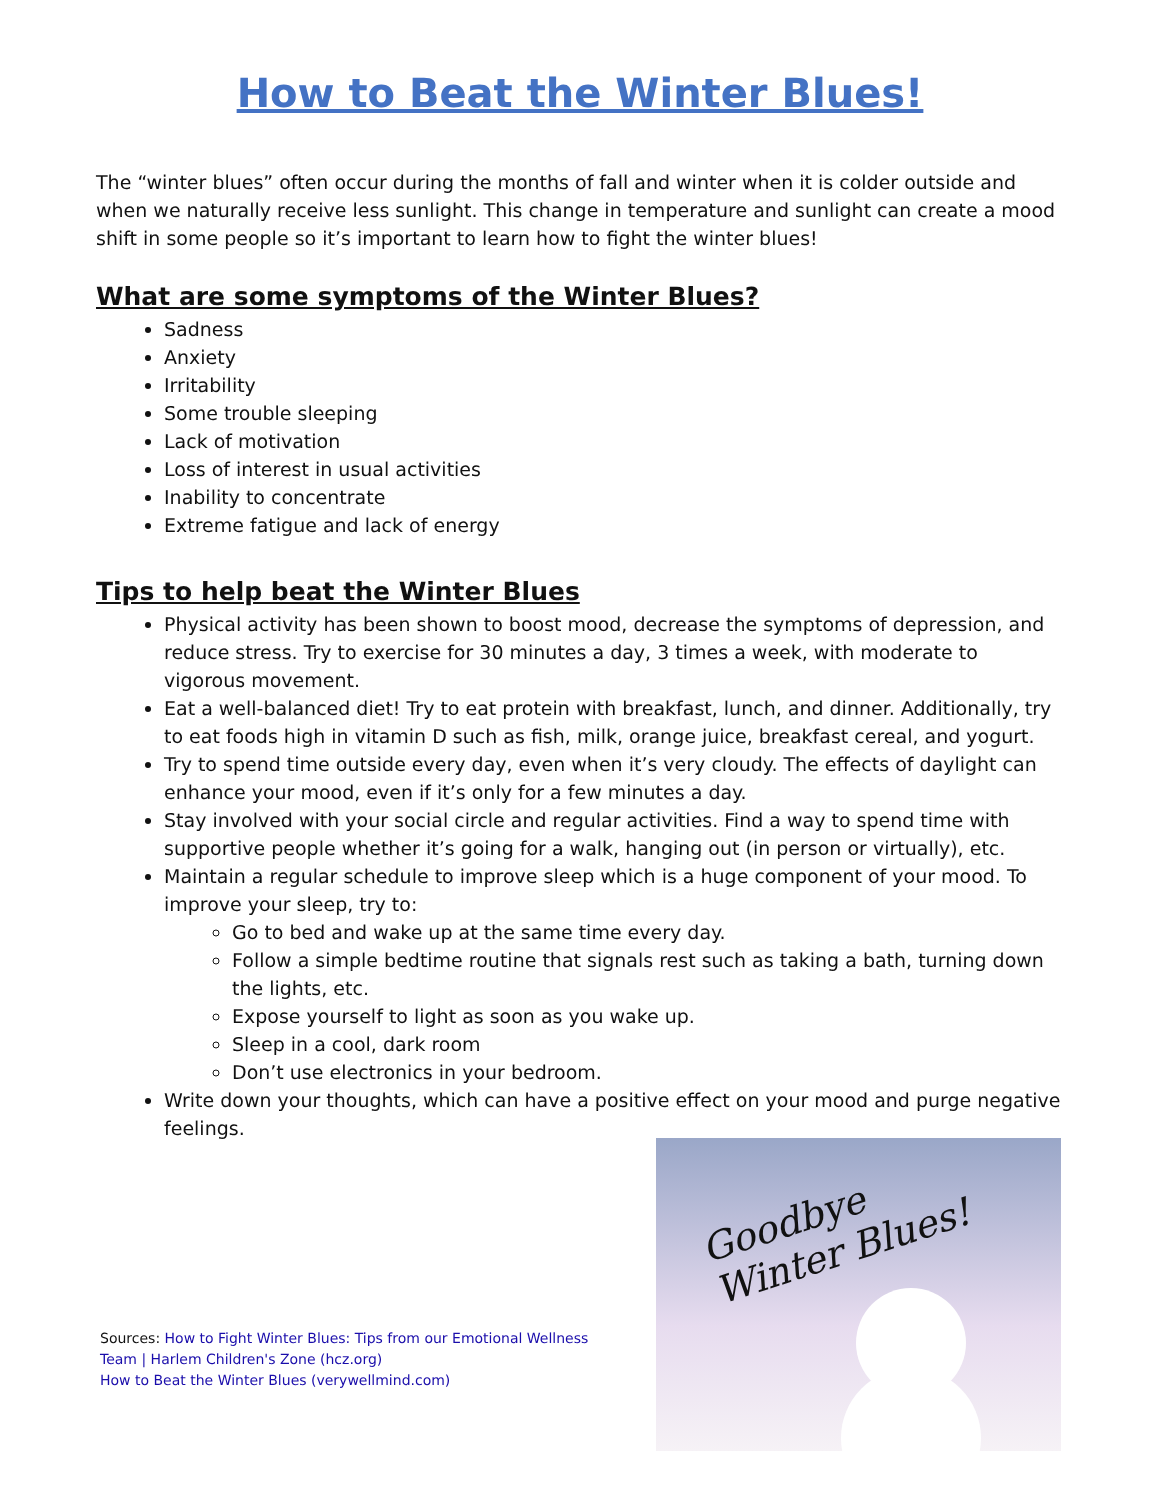How to Beat the Winter Blues!
The “winter blues” often occur during the months of fall and winter when it is colder outside and when we naturally receive less sunlight. This change in temperature and sunlight can create a mood shift in some people so it’s important to learn how to fight the winter blues!
What are some symptoms of the Winter Blues?
Sadness
Anxiety
Irritability
Some trouble sleeping
Lack of motivation
Loss of interest in usual activities
Inability to concentrate
Extreme fatigue and lack of energy
Tips to help beat the Winter Blues
Physical activity has been shown to boost mood, decrease the symptoms of depression, and reduce stress. Try to exercise for 30 minutes a day, 3 times a week, with moderate to vigorous movement.
Eat a well-balanced diet! Try to eat protein with breakfast, lunch, and dinner. Additionally, try to eat foods high in vitamin D such as fish, milk, orange juice, breakfast cereal, and yogurt.
Try to spend time outside every day, even when it’s very cloudy. The effects of daylight can enhance your mood, even if it’s only for a few minutes a day.
Stay involved with your social circle and regular activities. Find a way to spend time with supportive people whether it’s going for a walk, hanging out (in person or virtually), etc.
Maintain a regular schedule to improve sleep which is a huge component of your mood. To improve your sleep, try to:
Go to bed and wake up at the same time every day.
Follow a simple bedtime routine that signals rest such as taking a bath, turning down the lights, etc.
Expose yourself to light as soon as you wake up.
Sleep in a cool, dark room
Don’t use electronics in your bedroom.
Write down your thoughts, which can have a positive effect on your mood and purge negative feelings.
Sources: How to Fight Winter Blues: Tips from our Emotional Wellness
Team | Harlem Children's Zone (hcz.org)
How to Beat the Winter Blues (verywellmind.com)
Goodbye
Winter Blues!